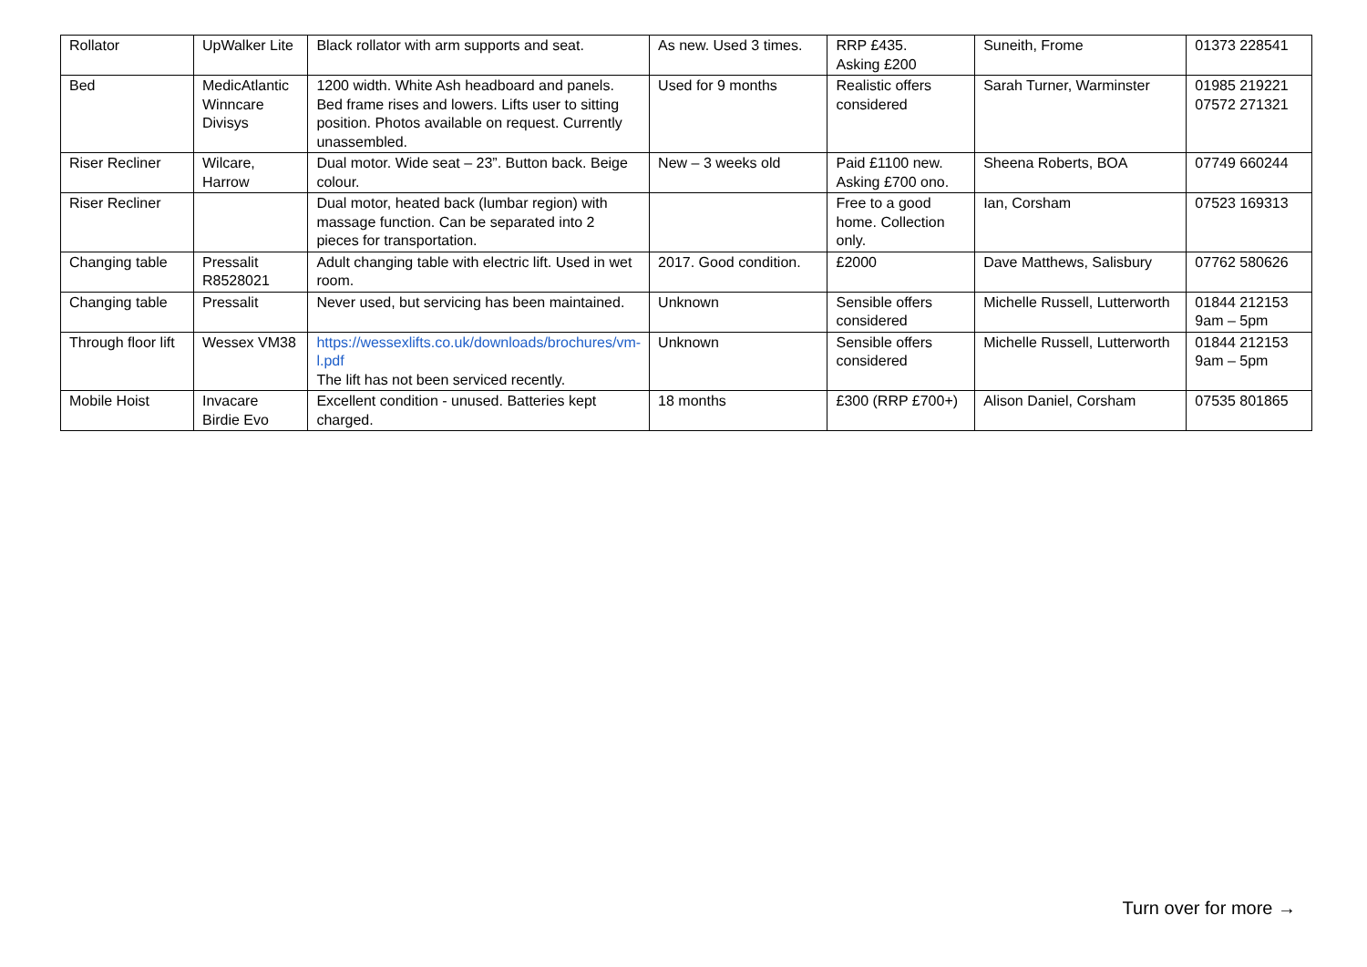| Rollator | UpWalker Lite | Black rollator with arm supports and seat. | As new. Used 3 times. | RRP £435. Asking £200 | Suneith, Frome | 01373 228541 |
| Bed | MedicAtlantic Winncare Divisys | 1200 width. White Ash headboard and panels. Bed frame rises and lowers. Lifts user to sitting position. Photos available on request. Currently unassembled. | Used for 9 months | Realistic offers considered | Sarah Turner, Warminster | 01985 219221 07572 271321 |
| Riser Recliner | Wilcare, Harrow | Dual motor. Wide seat – 23”. Button back. Beige colour. | New – 3 weeks old | Paid £1100 new. Asking £700 ono. | Sheena Roberts, BOA | 07749 660244 |
| Riser Recliner | | Dual motor, heated back (lumbar region) with massage function. Can be separated into 2 pieces for transportation. | | Free to a good home. Collection only. | Ian, Corsham | 07523 169313 |
| Changing table | Pressalit R8528021 | Adult changing table with electric lift. Used in wet room. | 2017. Good condition. | £2000 | Dave Matthews, Salisbury | 07762 580626 |
| Changing table | Pressalit | Never used, but servicing has been maintained. | Unknown | Sensible offers considered | Michelle Russell, Lutterworth | 01844 212153 9am – 5pm |
| Through floor lift | Wessex VM38 | https://wessexlifts.co.uk/downloads/brochures/vm-l.pdf The lift has not been serviced recently. | Unknown | Sensible offers considered | Michelle Russell, Lutterworth | 01844 212153 9am – 5pm |
| Mobile Hoist | Invacare Birdie Evo | Excellent condition - unused. Batteries kept charged. | 18 months | £300 (RRP £700+) | Alison Daniel, Corsham | 07535 801865 |
Turn over for more →